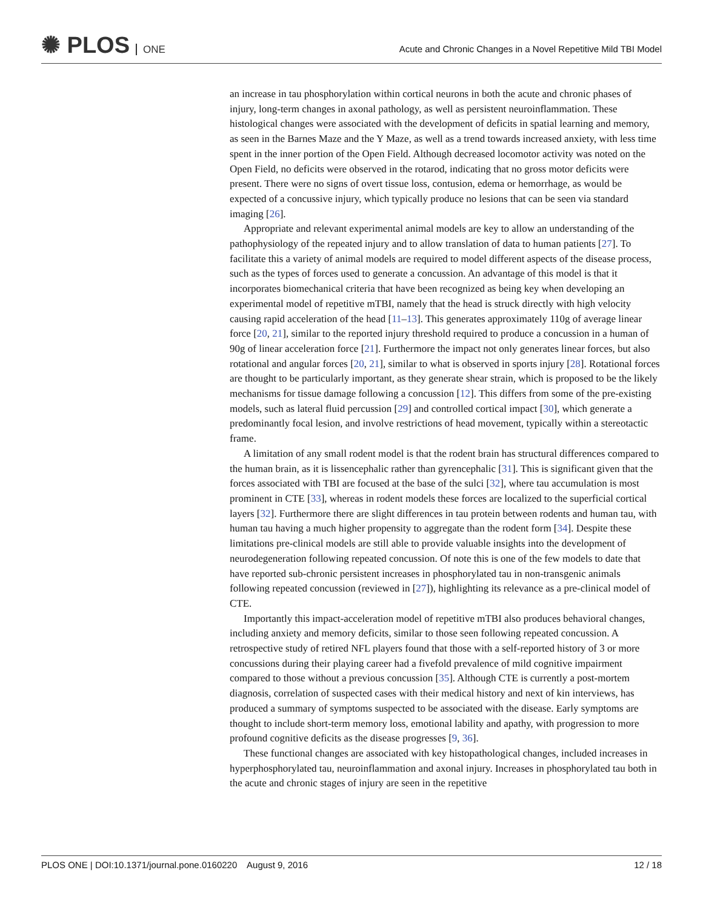✺ PLOS ONE
Acute and Chronic Changes in a Novel Repetitive Mild TBI Model
an increase in tau phosphorylation within cortical neurons in both the acute and chronic phases of injury, long-term changes in axonal pathology, as well as persistent neuroinflammation. These histological changes were associated with the development of deficits in spatial learning and memory, as seen in the Barnes Maze and the Y Maze, as well as a trend towards increased anxiety, with less time spent in the inner portion of the Open Field. Although decreased locomotor activity was noted on the Open Field, no deficits were observed in the rotarod, indicating that no gross motor deficits were present. There were no signs of overt tissue loss, contusion, edema or hemorrhage, as would be expected of a concussive injury, which typically produce no lesions that can be seen via standard imaging [26].
Appropriate and relevant experimental animal models are key to allow an understanding of the pathophysiology of the repeated injury and to allow translation of data to human patients [27]. To facilitate this a variety of animal models are required to model different aspects of the disease process, such as the types of forces used to generate a concussion. An advantage of this model is that it incorporates biomechanical criteria that have been recognized as being key when developing an experimental model of repetitive mTBI, namely that the head is struck directly with high velocity causing rapid acceleration of the head [11–13]. This generates approximately 110g of average linear force [20, 21], similar to the reported injury threshold required to produce a concussion in a human of 90g of linear acceleration force [21]. Furthermore the impact not only generates linear forces, but also rotational and angular forces [20, 21], similar to what is observed in sports injury [28]. Rotational forces are thought to be particularly important, as they generate shear strain, which is proposed to be the likely mechanisms for tissue damage following a concussion [12]. This differs from some of the pre-existing models, such as lateral fluid percussion [29] and controlled cortical impact [30], which generate a predominantly focal lesion, and involve restrictions of head movement, typically within a stereotactic frame.
A limitation of any small rodent model is that the rodent brain has structural differences compared to the human brain, as it is lissencephalic rather than gyrencephalic [31]. This is significant given that the forces associated with TBI are focused at the base of the sulci [32], where tau accumulation is most prominent in CTE [33], whereas in rodent models these forces are localized to the superficial cortical layers [32]. Furthermore there are slight differences in tau protein between rodents and human tau, with human tau having a much higher propensity to aggregate than the rodent form [34]. Despite these limitations pre-clinical models are still able to provide valuable insights into the development of neurodegeneration following repeated concussion. Of note this is one of the few models to date that have reported sub-chronic persistent increases in phosphorylated tau in non-transgenic animals following repeated concussion (reviewed in [27]), highlighting its relevance as a pre-clinical model of CTE.
Importantly this impact-acceleration model of repetitive mTBI also produces behavioral changes, including anxiety and memory deficits, similar to those seen following repeated concussion. A retrospective study of retired NFL players found that those with a self-reported history of 3 or more concussions during their playing career had a fivefold prevalence of mild cognitive impairment compared to those without a previous concussion [35]. Although CTE is currently a post-mortem diagnosis, correlation of suspected cases with their medical history and next of kin interviews, has produced a summary of symptoms suspected to be associated with the disease. Early symptoms are thought to include short-term memory loss, emotional lability and apathy, with progression to more profound cognitive deficits as the disease progresses [9, 36].
These functional changes are associated with key histopathological changes, included increases in hyperphosphorylated tau, neuroinflammation and axonal injury. Increases in phosphorylated tau both in the acute and chronic stages of injury are seen in the repetitive
PLOS ONE | DOI:10.1371/journal.pone.0160220 August 9, 2016 12 / 18